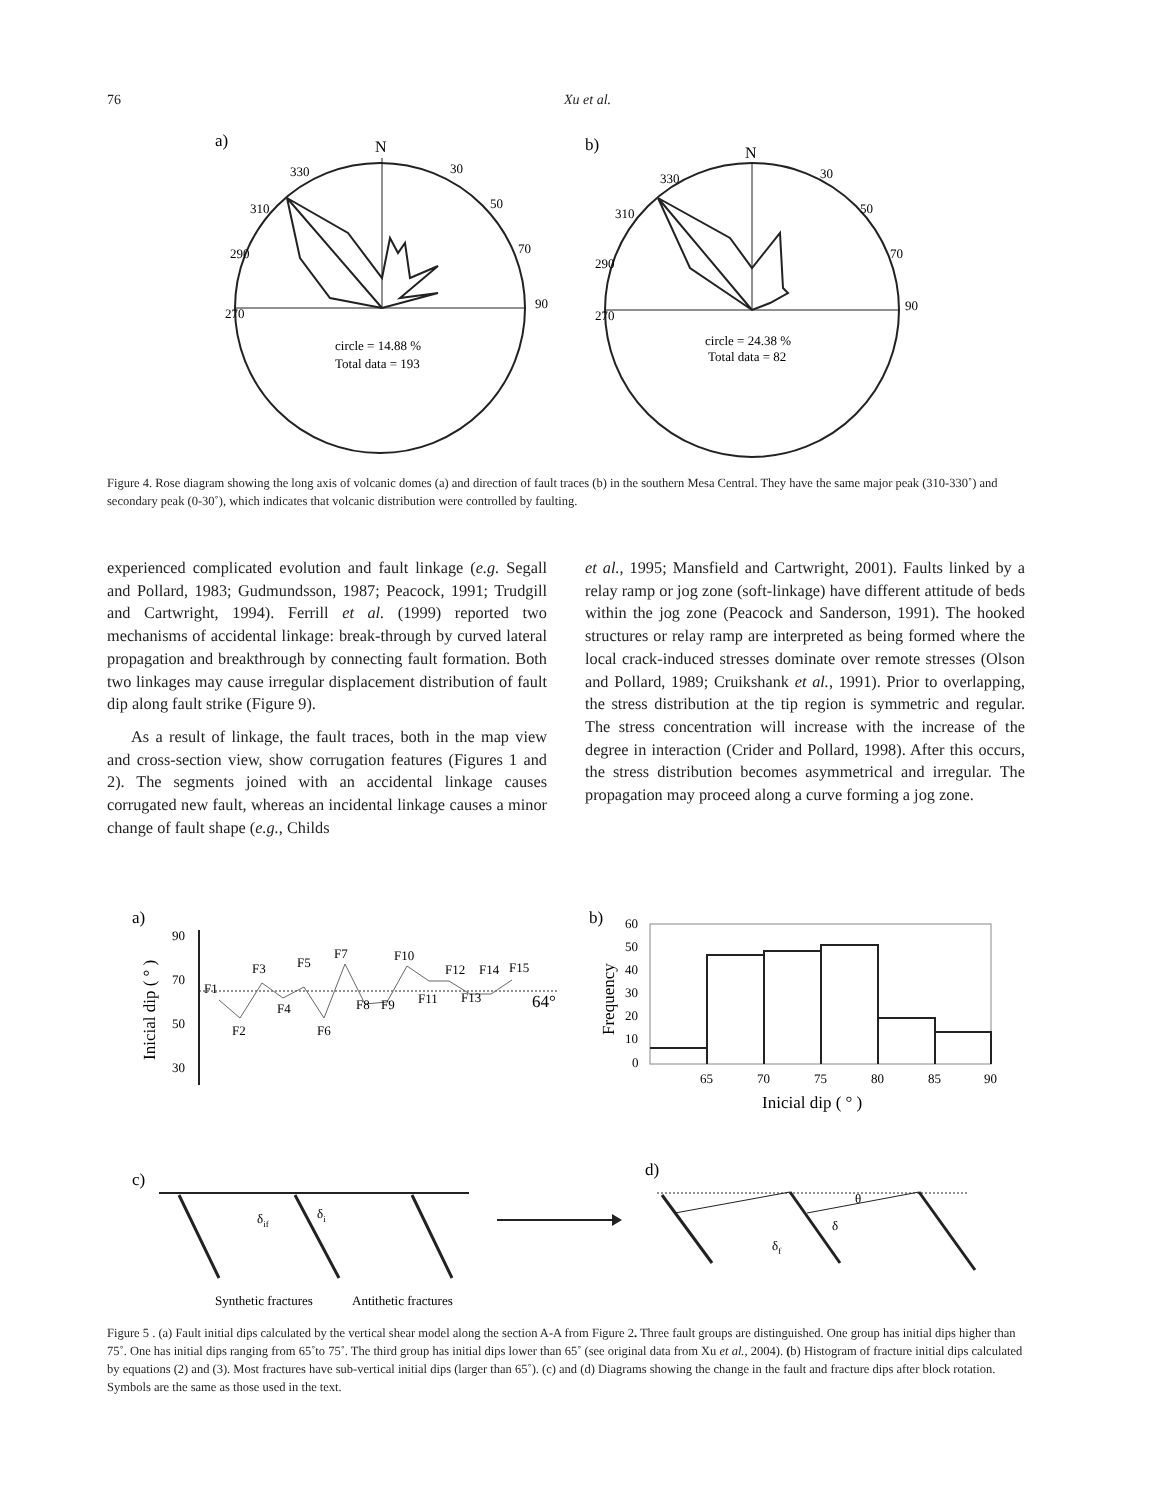76 Xu et al.
a)
N
330
30
310
50
290
70
270
90
circle = 14.88 %
Total data = 193
b)
N
330
30
310
50
290
70
270
90
circle = 24.38 %
Total data = 82
Figure 4. Rose diagram showing the long axis of volcanic domes (a) and direction of fault traces (b) in the southern Mesa Central. They have the same major peak (310-330˚) and secondary peak (0-30˚), which indicates that volcanic distribution were controlled by faulting.
experienced complicated evolution and fault linkage (e.g. Segall and Pollard, 1983; Gudmundsson, 1987; Peacock, 1991; Trudgill and Cartwright, 1994). Ferrill et al. (1999) reported two mechanisms of accidental linkage: break-through by curved lateral propagation and breakthrough by connecting fault formation. Both two linkages may cause irregular displacement distribution of fault dip along fault strike (Figure 9).
As a result of linkage, the fault traces, both in the map view and cross-section view, show corrugation features (Figures 1 and 2). The segments joined with an accidental linkage causes corrugated new fault, whereas an incidental linkage causes a minor change of fault shape (e.g., Childs
et al., 1995; Mansfield and Cartwright, 2001). Faults linked by a relay ramp or jog zone (soft-linkage) have different attitude of beds within the jog zone (Peacock and Sanderson, 1991). The hooked structures or relay ramp are interpreted as being formed where the local crack-induced stresses dominate over remote stresses (Olson and Pollard, 1989; Cruikshank et al., 1991). Prior to overlapping, the stress distribution at the tip region is symmetric and regular. The stress concentration will increase with the increase of the degree in interaction (Crider and Pollard, 1998). After this occurs, the stress distribution becomes asymmetrical and irregular. The propagation may proceed along a curve forming a jog zone.
a)
90
70
50
30
Inicial dip ( ° )
F1
F2
F3
F4
F5
F6
F7
F8
F9
F10
F11
F12
F13
F14
F15
64°
b)
60
50
40
30
20
10
0
Frequency
65
70
75
80
85
90
Inicial dip ( ° )
c)
δif
δi
Synthetic fractures
Antithetic fractures
d)
θ
δ
δf
Figure 5 . (a) Fault initial dips calculated by the vertical shear model along the section A-A from Figure 2. Three fault groups are distinguished. One group has initial dips higher than 75˚. One has initial dips ranging from 65˚to 75˚. The third group has initial dips lower than 65˚ (see original data from Xu et al., 2004). (b) Histogram of fracture initial dips calculated by equations (2) and (3). Most fractures have sub-vertical initial dips (larger than 65˚). (c) and (d) Diagrams showing the change in the fault and fracture dips after block rotation. Symbols are the same as those used in the text.